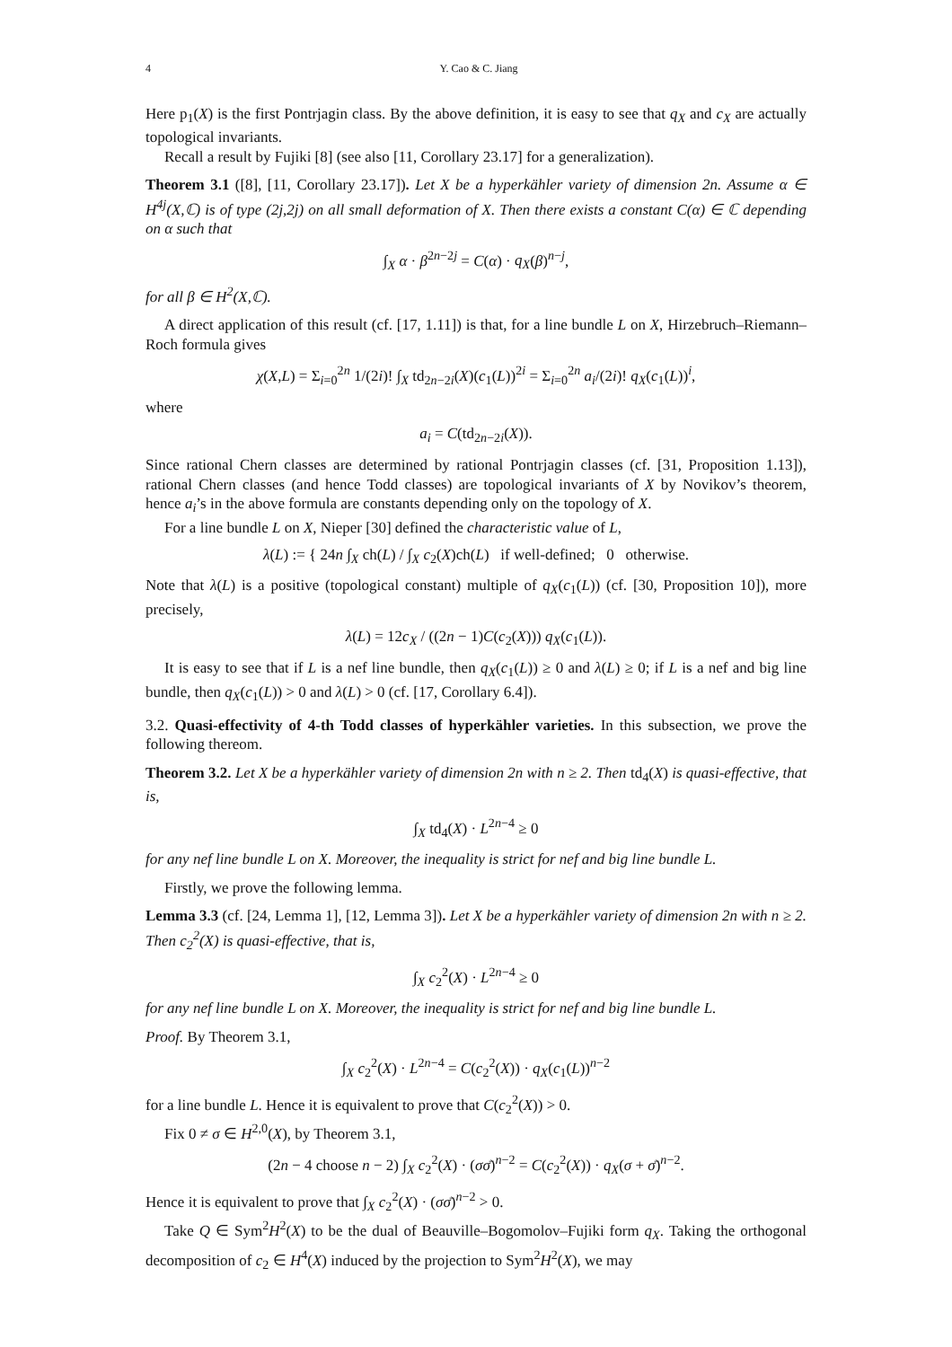4 Y. Cao & C. Jiang
Here p<sub>1</sub>(X) is the first Pontrjagin class. By the above definition, it is easy to see that q<sub>X</sub> and c<sub>X</sub> are actually topological invariants.
Recall a result by Fujiki [8] (see also [11, Corollary 23.17] for a generalization).
Theorem 3.1 ([8], [11, Corollary 23.17]). Let X be a hyperkähler variety of dimension 2n. Assume α ∈ H<sup>4j</sup>(X,ℂ) is of type (2j,2j) on all small deformation of X. Then there exists a constant C(α) ∈ ℂ depending on α such that
∫<sub>X</sub> α · β<sup>2n−2j</sup> = C(α) · q<sub>X</sub>(β)<sup>n−j</sup>,
for all β ∈ H<sup>2</sup>(X,ℂ).
A direct application of this result (cf. [17, 1.11]) is that, for a line bundle L on X, Hirzebruch–Riemann–Roch formula gives
χ(X,L) = Σ<sub>i=0</sub><sup>2n</sup> 1/(2i)! ∫<sub>X</sub> td<sub>2n−2i</sub>(X)(c<sub>1</sub>(L))<sup>2i</sup> = Σ<sub>i=0</sub><sup>2n</sup> a<sub>i</sub>/(2i)! q<sub>X</sub>(c<sub>1</sub>(L))<sup>i</sup>,
where
a<sub>i</sub> = C(td<sub>2n−2i</sub>(X)).
Since rational Chern classes are determined by rational Pontrjagin classes (cf. [31, Proposition 1.13]), rational Chern classes (and hence Todd classes) are topological invariants of X by Novikov’s theorem, hence a<sub>i</sub>’s in the above formula are constants depending only on the topology of X.
For a line bundle L on X, Nieper [30] defined the characteristic value of L,
λ(L) := { 24n ∫<sub>X</sub> ch(L) / ∫<sub>X</sub> c<sub>2</sub>(X)ch(L) if well-defined; 0 otherwise.
Note that λ(L) is a positive (topological constant) multiple of q<sub>X</sub>(c<sub>1</sub>(L)) (cf. [30, Proposition 10]), more precisely,
λ(L) = 12c<sub>X</sub> / ((2n − 1)C(c<sub>2</sub>(X))) q<sub>X</sub>(c<sub>1</sub>(L)).
It is easy to see that if L is a nef line bundle, then q<sub>X</sub>(c<sub>1</sub>(L)) ≥ 0 and λ(L) ≥ 0; if L is a nef and big line bundle, then q<sub>X</sub>(c<sub>1</sub>(L)) > 0 and λ(L) > 0 (cf. [17, Corollary 6.4]).
3.2. Quasi-effectivity of 4-th Todd classes of hyperkähler varieties. In this subsection, we prove the following thereom.
Theorem 3.2. Let X be a hyperkähler variety of dimension 2n with n ≥ 2. Then td<sub>4</sub>(X) is quasi-effective, that is,
∫<sub>X</sub> td<sub>4</sub>(X) · L<sup>2n−4</sup> ≥ 0
for any nef line bundle L on X. Moreover, the inequality is strict for nef and big line bundle L.
Firstly, we prove the following lemma.
Lemma 3.3 (cf. [24, Lemma 1], [12, Lemma 3]). Let X be a hyperkähler variety of dimension 2n with n ≥ 2. Then c<sub>2</sub><sup>2</sup>(X) is quasi-effective, that is,
∫<sub>X</sub> c<sub>2</sub><sup>2</sup>(X) · L<sup>2n−4</sup> ≥ 0
for any nef line bundle L on X. Moreover, the inequality is strict for nef and big line bundle L.
Proof. By Theorem 3.1,
∫<sub>X</sub> c<sub>2</sub><sup>2</sup>(X) · L<sup>2n−4</sup> = C(c<sub>2</sub><sup>2</sup>(X)) · q<sub>X</sub>(c<sub>1</sub>(L))<sup>n−2</sup>
for a line bundle L. Hence it is equivalent to prove that C(c<sub>2</sub><sup>2</sup>(X)) > 0.
Fix 0 ≠ σ ∈ H<sup>2,0</sup>(X), by Theorem 3.1,
(2n − 4 choose n − 2) ∫<sub>X</sub> c<sub>2</sub><sup>2</sup>(X) · (σσ̄)<sup>n−2</sup> = C(c<sub>2</sub><sup>2</sup>(X)) · q<sub>X</sub>(σ + σ̄)<sup>n−2</sup>.
Hence it is equivalent to prove that ∫<sub>X</sub> c<sub>2</sub><sup>2</sup>(X) · (σσ̄)<sup>n−2</sup> > 0.
Take Q ∈ Sym<sup>2</sup>H<sup>2</sup>(X) to be the dual of Beauville–Bogomolov–Fujiki form q<sub>X</sub>. Taking the orthogonal decomposition of c<sub>2</sub> ∈ H<sup>4</sup>(X) induced by the projection to Sym<sup>2</sup>H<sup>2</sup>(X), we may